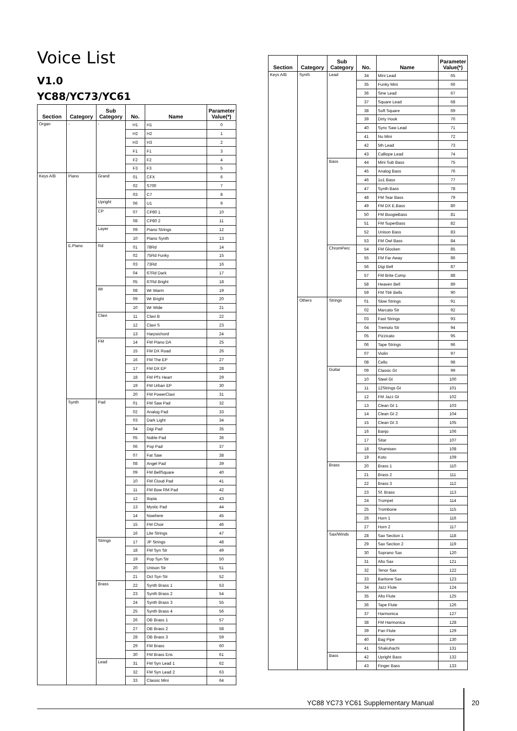Voice List
V1.0
YC88/YC73/YC61
| Section | Category | Sub Category | No. | Name | Parameter Value(*) |
| --- | --- | --- | --- | --- | --- |
| Organ | - | - | H1 | H1 | 0 |
| | | | H2 | H2 | 1 |
| | | | H3 | H3 | 2 |
| | | | F1 | F1 | 3 |
| | | | F2 | F2 | 4 |
| | | | F3 | F3 | 5 |
| Keys A/B | Piano | Grand | 01 | CFX | 6 |
| | | | 02 | S700 | 7 |
| | | | 03 | C7 | 8 |
| | | Upright | 06 | U1 | 9 |
| | | CP | 07 | CP80 1 | 10 |
| | | | 08 | CP80 2 | 11 |
| | | Layer | 09 | Piano Strings | 12 |
| | | | 10 | Piano Synth | 13 |
| | E.Piano | Rd | 01 | 78Rd | 14 |
| | | | 02 | 75Rd Funky | 15 |
| | | | 03 | 73Rd | 16 |
| | | | 04 | 67Rd Dark | 17 |
| | | | 05 | 67Rd Bright | 18 |
| | | Wr | 08 | Wr Warm | 19 |
| | | | 09 | Wr Bright | 20 |
| | | | 10 | Wr Wide | 21 |
| | | Clavi | 11 | Clavi B | 22 |
| | | | 12 | Clavi S | 23 |
| | | | 13 | Harpsichord | 24 |
| | | FM | 14 | FM Piano DA | 25 |
| | | | 15 | FM DX Road | 26 |
| | | | 16 | FM The EP | 27 |
| | | | 17 | FM DX EP | 28 |
| | | | 18 | FM Pf's Heart | 29 |
| | | | 19 | FM Urban EP | 30 |
| | | | 20 | FM PowerClavi | 31 |
| | Synth | Pad | 01 | FM Saw Pad | 32 |
| | | | 02 | Analog Pad | 33 |
| | | | 03 | Dark Light | 34 |
| | | | 04 | Digi Pad | 35 |
| | | | 05 | Noble Pad | 36 |
| | | | 06 | Pop Pad | 37 |
| | | | 07 | Fat Saw | 38 |
| | | | 08 | Angel Pad | 39 |
| | | | 09 | FM BellSquare | 40 |
| | | | 10 | FM Cloud Pad | 41 |
| | | | 11 | FM Bow RM Pad | 42 |
| | | | 12 | Itopia | 43 |
| | | | 13 | Mystic Pad | 44 |
| | | | 14 | Nowhere | 45 |
| | | | 15 | FM Choir | 46 |
| | | | 16 | Lite Strings | 47 |
| | | Strings | 17 | JP Strings | 48 |
| | | | 18 | FM Syn Str | 49 |
| | | | 19 | Pop Syn Str | 50 |
| | | | 20 | Unison Str | 51 |
| | | | 21 | Oct Syn Str | 52 |
| | | Brass | 22 | Synth Brass 1 | 53 |
| | | | 23 | Synth Brass 2 | 54 |
| | | | 24 | Synth Brass 3 | 55 |
| | | | 25 | Synth Brass 4 | 56 |
| | | | 26 | OB Brass 1 | 57 |
| | | | 27 | OB Brass 2 | 58 |
| | | | 28 | OB Brass 3 | 59 |
| | | | 29 | FM Brass | 60 |
| | | | 30 | FM Brass Ens | 61 |
| | | Lead | 31 | FM Syn Lead 1 | 62 |
| | | | 32 | FM Syn Lead 2 | 63 |
| | | | 33 | Classic Mini | 64 |
| Section | Category | Sub Category | No. | Name | Parameter Value(*) |
| --- | --- | --- | --- | --- | --- |
| Keys A/B | Synth | Lead | 34 | Mini Lead | 65 |
| | | | 35 | Funky Mini | 66 |
| | | | 36 | Sine Lead | 67 |
| | | | 37 | Square Lead | 68 |
| | | | 38 | Soft Square | 69 |
| | | | 39 | Dirty Hook | 70 |
| | | | 40 | Sync Saw Lead | 71 |
| | | | 41 | Nu Mini | 72 |
| | | | 42 | 5th Lead | 73 |
| | | | 43 | Calliope Lead | 74 |
| | | Bass | 44 | Mini Sub Bass | 75 |
| | | | 45 | Analog Bass | 76 |
| | | | 46 | 1o1 Bass | 77 |
| | | | 47 | Synth Bass | 78 |
| | | | 48 | FM Tear Bass | 79 |
| | | | 49 | FM DX E.Bass | 80 |
| | | | 50 | FM BoogieBass | 81 |
| | | | 51 | FM SuperBass | 82 |
| | | | 52 | Unison Bass | 83 |
| | | | 53 | FM Owl Bass | 84 |
| | | ChromPerc | 54 | FM Glocken | 85 |
| | | | 55 | FM Far Away | 86 |
| | | | 56 | Digi Bell | 87 |
| | | | 57 | FM Brite Comp | 88 |
| | | | 58 | Heaven Bell | 89 |
| | | | 59 | FM Tblr Bells | 90 |
| | Others | Strings | 01 | Slow Strings | 91 |
| | | | 02 | Marcato Str | 92 |
| | | | 03 | Fast Strings | 93 |
| | | | 04 | Tremolo Str | 94 |
| | | | 05 | Pizzicato | 95 |
| | | | 06 | Tape Strings | 96 |
| | | | 07 | Violin | 97 |
| | | | 08 | Cello | 98 |
| | | Guitar | 09 | Classic Gt | 99 |
| | | | 10 | Steel Gt | 100 |
| | | | 11 | 12Strings Gt | 101 |
| | | | 12 | FM Jazz Gt | 102 |
| | | | 13 | Clean Gt 1 | 103 |
| | | | 14 | Clean Gt 2 | 104 |
| | | | 15 | Clean Gt 3 | 105 |
| | | | 16 | Banjo | 106 |
| | | | 17 | Sitar | 107 |
| | | | 18 | Shamisen | 108 |
| | | | 19 | Koto | 109 |
| | | Brass | 20 | Brass 1 | 110 |
| | | | 21 | Brass 2 | 111 |
| | | | 22 | Brass 3 | 112 |
| | | | 23 | Sf. Brass | 113 |
| | | | 24 | Trumpet | 114 |
| | | | 25 | Trombone | 115 |
| | | | 26 | Horn 1 | 116 |
| | | | 27 | Horn 2 | 117 |
| | | Sax/Winds | 28 | Sax Section 1 | 118 |
| | | | 29 | Sax Section 2 | 119 |
| | | | 30 | Soprano Sax | 120 |
| | | | 31 | Alto Sax | 121 |
| | | | 32 | Tenor Sax | 122 |
| | | | 33 | Baritone Sax | 123 |
| | | | 34 | Jazz Flute | 124 |
| | | | 35 | Alto Flute | 125 |
| | | | 36 | Tape Flute | 126 |
| | | | 37 | Harmonica | 127 |
| | | | 38 | FM Harmonica | 128 |
| | | | 39 | Pan Flute | 129 |
| | | | 40 | Bag Pipe | 130 |
| | | | 41 | Shakuhachi | 131 |
| | | Bass | 42 | Upright Bass | 132 |
| | | | 43 | Finger Bass | 133 |
YC88 YC73 YC61 Supplementary Manual
20